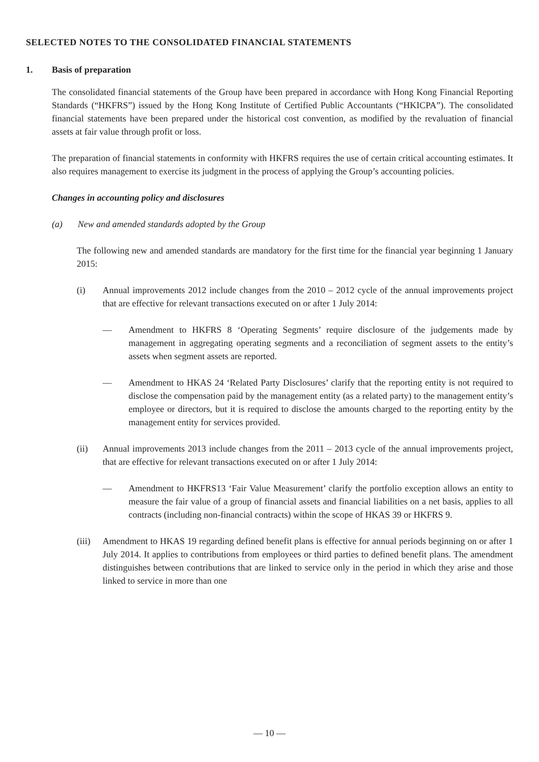SELECTED NOTES TO THE CONSOLIDATED FINANCIAL STATEMENTS
1. Basis of preparation
The consolidated financial statements of the Group have been prepared in accordance with Hong Kong Financial Reporting Standards (“HKFRS”) issued by the Hong Kong Institute of Certified Public Accountants (“HKICPA”). The consolidated financial statements have been prepared under the historical cost convention, as modified by the revaluation of financial assets at fair value through profit or loss.
The preparation of financial statements in conformity with HKFRS requires the use of certain critical accounting estimates. It also requires management to exercise its judgment in the process of applying the Group’s accounting policies.
Changes in accounting policy and disclosures
(a) New and amended standards adopted by the Group
The following new and amended standards are mandatory for the first time for the financial year beginning 1 January 2015:
(i) Annual improvements 2012 include changes from the 2010 – 2012 cycle of the annual improvements project that are effective for relevant transactions executed on or after 1 July 2014:
— Amendment to HKFRS 8 ‘Operating Segments’ require disclosure of the judgements made by management in aggregating operating segments and a reconciliation of segment assets to the entity’s assets when segment assets are reported.
— Amendment to HKAS 24 ‘Related Party Disclosures’ clarify that the reporting entity is not required to disclose the compensation paid by the management entity (as a related party) to the management entity’s employee or directors, but it is required to disclose the amounts charged to the reporting entity by the management entity for services provided.
(ii) Annual improvements 2013 include changes from the 2011 – 2013 cycle of the annual improvements project, that are effective for relevant transactions executed on or after 1 July 2014:
— Amendment to HKFRS13 ‘Fair Value Measurement’ clarify the portfolio exception allows an entity to measure the fair value of a group of financial assets and financial liabilities on a net basis, applies to all contracts (including non-financial contracts) within the scope of HKAS 39 or HKFRS 9.
(iii) Amendment to HKAS 19 regarding defined benefit plans is effective for annual periods beginning on or after 1 July 2014. It applies to contributions from employees or third parties to defined benefit plans. The amendment distinguishes between contributions that are linked to service only in the period in which they arise and those linked to service in more than one
— 10 —